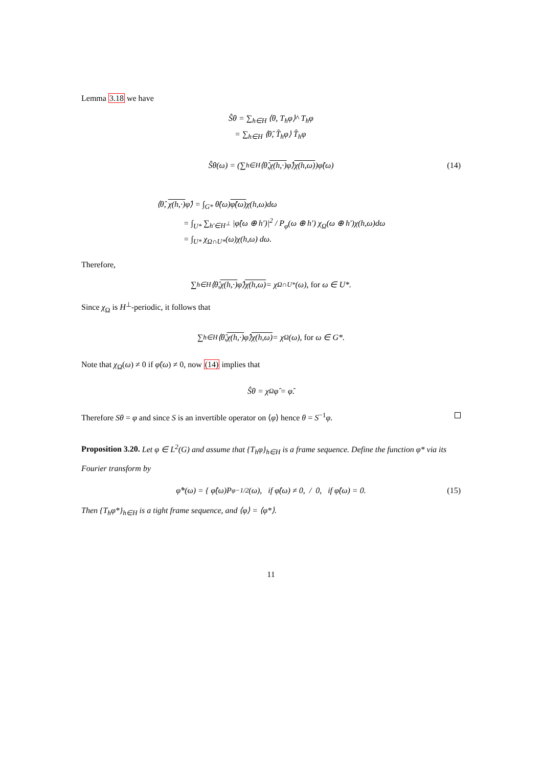Lemma 3.18 we have
Ŝθ = ∑<sub>h∈H</sub> ⟨θ, T<sub>h</sub>φ⟩^ T<sub>h</sub>φ
= ∑<sub>h∈H</sub> ⟨θ̂, T̂<sub>h</sub>φ⟩ T̂<sub>h</sub>φ
Ŝθ(ω) = (∑<sub>h∈H</sub> ⟨θ̂, χ(h,·) φ̂⟩ χ(h,ω))φ̂(ω) (14)
⟨θ̂, χ(h,·) φ̂⟩ = ∫<sub>G*</sub> θ̂(ω)φ̂(ω) χ(h,ω)dω
= ∫<sub>U*</sub> ∑<sub>h′∈H<sup>⊥</sup></sub> |φ̂(ω ⊕ h′)|<sup>2</sup> / P<sub>φ</sub>(ω ⊕ h′) χ<sub>Ω</sub>(ω ⊕ h′)χ(h,ω)dω
= ∫<sub>U*</sub> χ<sub>Ω∩U*</sub>(ω)χ(h,ω) dω.
Therefore,
∑<sub>h∈H</sub> ⟨θ̂, χ(h,·) φ̂⟩ χ(h,ω) = χ<sub>Ω∩U*</sub>(ω), for ω ∈ U*.
Since χ<sub>Ω</sub> is H<sup>⊥</sup>-periodic, it follows that
∑<sub>h∈H</sub> ⟨θ̂, χ(h,·) φ̂⟩ χ(h,ω) = χ<sub>Ω</sub>(ω), for ω ∈ G*.
Note that χ<sub>Ω</sub>(ω) ≠ 0 if φ̂(ω) ≠ 0, now (14) implies that
Ŝθ = χ<sub>Ω</sub>φ̂ = φ̂.
Therefore Sθ = φ and since S is an invertible operator on ⟨φ⟩ hence θ = S<sup>−1</sup>φ.
Proposition 3.20. Let φ ∈ L<sup>2</sup>(G) and assume that {T<sub>h</sub>φ}<sub>h∈H</sub> is a frame sequence. Define the function φ* via its Fourier transform by
φ̂*(ω) = { φ̂(ω)P<sub>φ</sub><sup>−1/2</sup>(ω), if φ̂(ω) ≠ 0, / 0, if φ̂(ω) = 0. (15)
Then {T<sub>h</sub>φ*}<sub>h∈H</sub> is a tight frame sequence, and ⟨φ⟩ = ⟨φ*⟩.
11